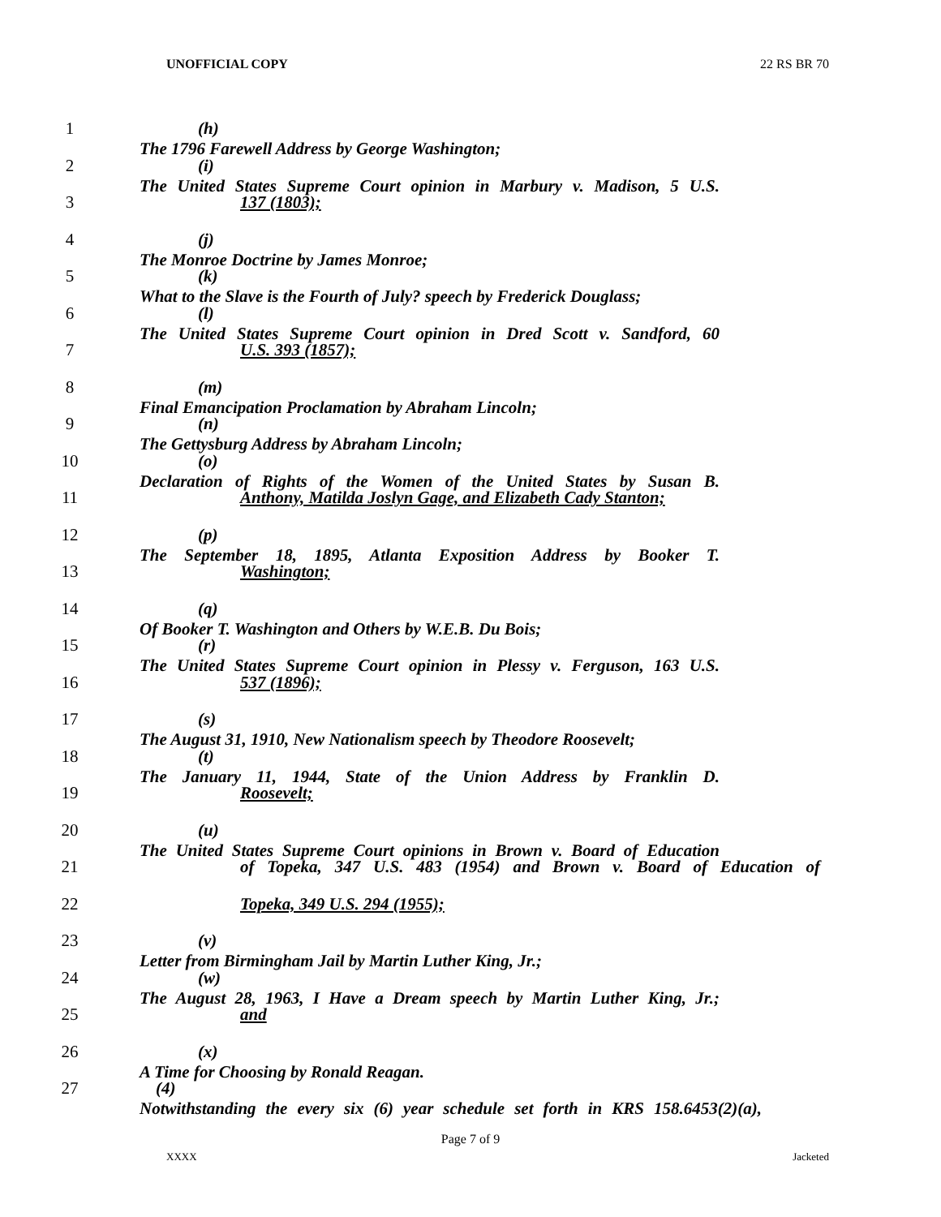UNOFFICIAL COPY 22 RS BR 70
1 (h) The 1796 Farewell Address by George Washington;
2 (i) The United States Supreme Court opinion in Marbury v. Madison, 5 U.S.
3 137 (1803);
4 (j) The Monroe Doctrine by James Monroe;
5 (k) What to the Slave is the Fourth of July? speech by Frederick Douglass;
6 (l) The United States Supreme Court opinion in Dred Scott v. Sandford, 60
7 U.S. 393 (1857);
8 (m) Final Emancipation Proclamation by Abraham Lincoln;
9 (n) The Gettysburg Address by Abraham Lincoln;
10 (o) Declaration of Rights of the Women of the United States by Susan B.
11 Anthony, Matilda Joslyn Gage, and Elizabeth Cady Stanton;
12 (p) The September 18, 1895, Atlanta Exposition Address by Booker T.
13 Washington;
14 (q) Of Booker T. Washington and Others by W.E.B. Du Bois;
15 (r) The United States Supreme Court opinion in Plessy v. Ferguson, 163 U.S.
16 537 (1896);
17 (s) The August 31, 1910, New Nationalism speech by Theodore Roosevelt;
18 (t) The January 11, 1944, State of the Union Address by Franklin D.
19 Roosevelt;
20 (u) The United States Supreme Court opinions in Brown v. Board of Education
21 of Topeka, 347 U.S. 483 (1954) and Brown v. Board of Education of
22 Topeka, 349 U.S. 294 (1955);
23 (v) Letter from Birmingham Jail by Martin Luther King, Jr.;
24 (w) The August 28, 1963, I Have a Dream speech by Martin Luther King, Jr.;
25 and
26 (x) A Time for Choosing by Ronald Reagan.
27 (4) Notwithstanding the every six (6) year schedule set forth in KRS 158.6453(2)(a),
Page 7 of 9
XXXX Jacketed